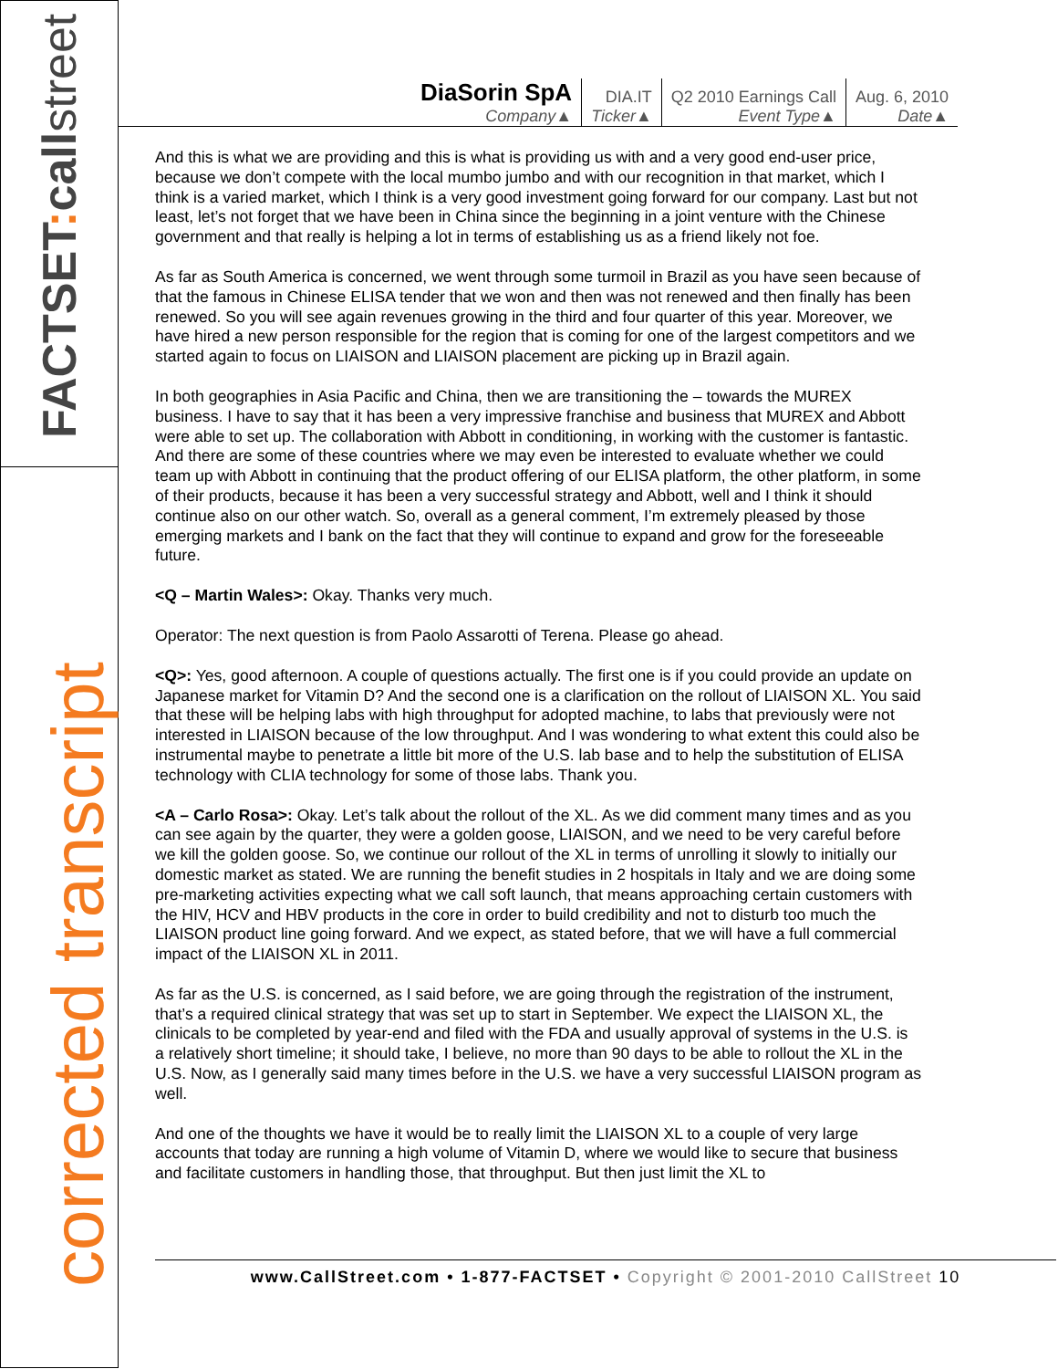FACTSET: callstreet
corrected transcript
| DiaSorin SpA Company▲ | DIA.IT Ticker▲ | Q2 2010 Earnings Call Event Type▲ | Aug. 6, 2010 Date▲ |
And this is what we are providing and this is what is providing us with and a very good end-user price, because we don’t compete with the local mumbo jumbo and with our recognition in that market, which I think is a varied market, which I think is a very good investment going forward for our company. Last but not least, let’s not forget that we have been in China since the beginning in a joint venture with the Chinese government and that really is helping a lot in terms of establishing us as a friend likely not foe.
As far as South America is concerned, we went through some turmoil in Brazil as you have seen because of that the famous in Chinese ELISA tender that we won and then was not renewed and then finally has been renewed. So you will see again revenues growing in the third and four quarter of this year. Moreover, we have hired a new person responsible for the region that is coming for one of the largest competitors and we started again to focus on LIAISON and LIAISON placement are picking up in Brazil again.
In both geographies in Asia Pacific and China, then we are transitioning the – towards the MUREX business. I have to say that it has been a very impressive franchise and business that MUREX and Abbott were able to set up. The collaboration with Abbott in conditioning, in working with the customer is fantastic. And there are some of these countries where we may even be interested to evaluate whether we could team up with Abbott in continuing that the product offering of our ELISA platform, the other platform, in some of their products, because it has been a very successful strategy and Abbott, well and I think it should continue also on our other watch. So, overall as a general comment, I’m extremely pleased by those emerging markets and I bank on the fact that they will continue to expand and grow for the foreseeable future.
<Q – Martin Wales>: Okay. Thanks very much.
Operator: The next question is from Paolo Assarotti of Terena. Please go ahead.
<Q>: Yes, good afternoon. A couple of questions actually. The first one is if you could provide an update on Japanese market for Vitamin D? And the second one is a clarification on the rollout of LIAISON XL. You said that these will be helping labs with high throughput for adopted machine, to labs that previously were not interested in LIAISON because of the low throughput. And I was wondering to what extent this could also be instrumental maybe to penetrate a little bit more of the U.S. lab base and to help the substitution of ELISA technology with CLIA technology for some of those labs. Thank you.
<A – Carlo Rosa>: Okay. Let’s talk about the rollout of the XL. As we did comment many times and as you can see again by the quarter, they were a golden goose, LIAISON, and we need to be very careful before we kill the golden goose. So, we continue our rollout of the XL in terms of unrolling it slowly to initially our domestic market as stated. We are running the benefit studies in 2 hospitals in Italy and we are doing some pre-marketing activities expecting what we call soft launch, that means approaching certain customers with the HIV, HCV and HBV products in the core in order to build credibility and not to disturb too much the LIAISON product line going forward. And we expect, as stated before, that we will have a full commercial impact of the LIAISON XL in 2011.
As far as the U.S. is concerned, as I said before, we are going through the registration of the instrument, that’s a required clinical strategy that was set up to start in September. We expect the LIAISON XL, the clinicals to be completed by year-end and filed with the FDA and usually approval of systems in the U.S. is a relatively short timeline; it should take, I believe, no more than 90 days to be able to rollout the XL in the U.S. Now, as I generally said many times before in the U.S. we have a very successful LIAISON program as well.
And one of the thoughts we have it would be to really limit the LIAISON XL to a couple of very large accounts that today are running a high volume of Vitamin D, where we would like to secure that business and facilitate customers in handling those, that throughput. But then just limit the XL to
www.CallStreet.com • 1-877-FACTSET • Copyright © 2001-2010 CallStreet 10